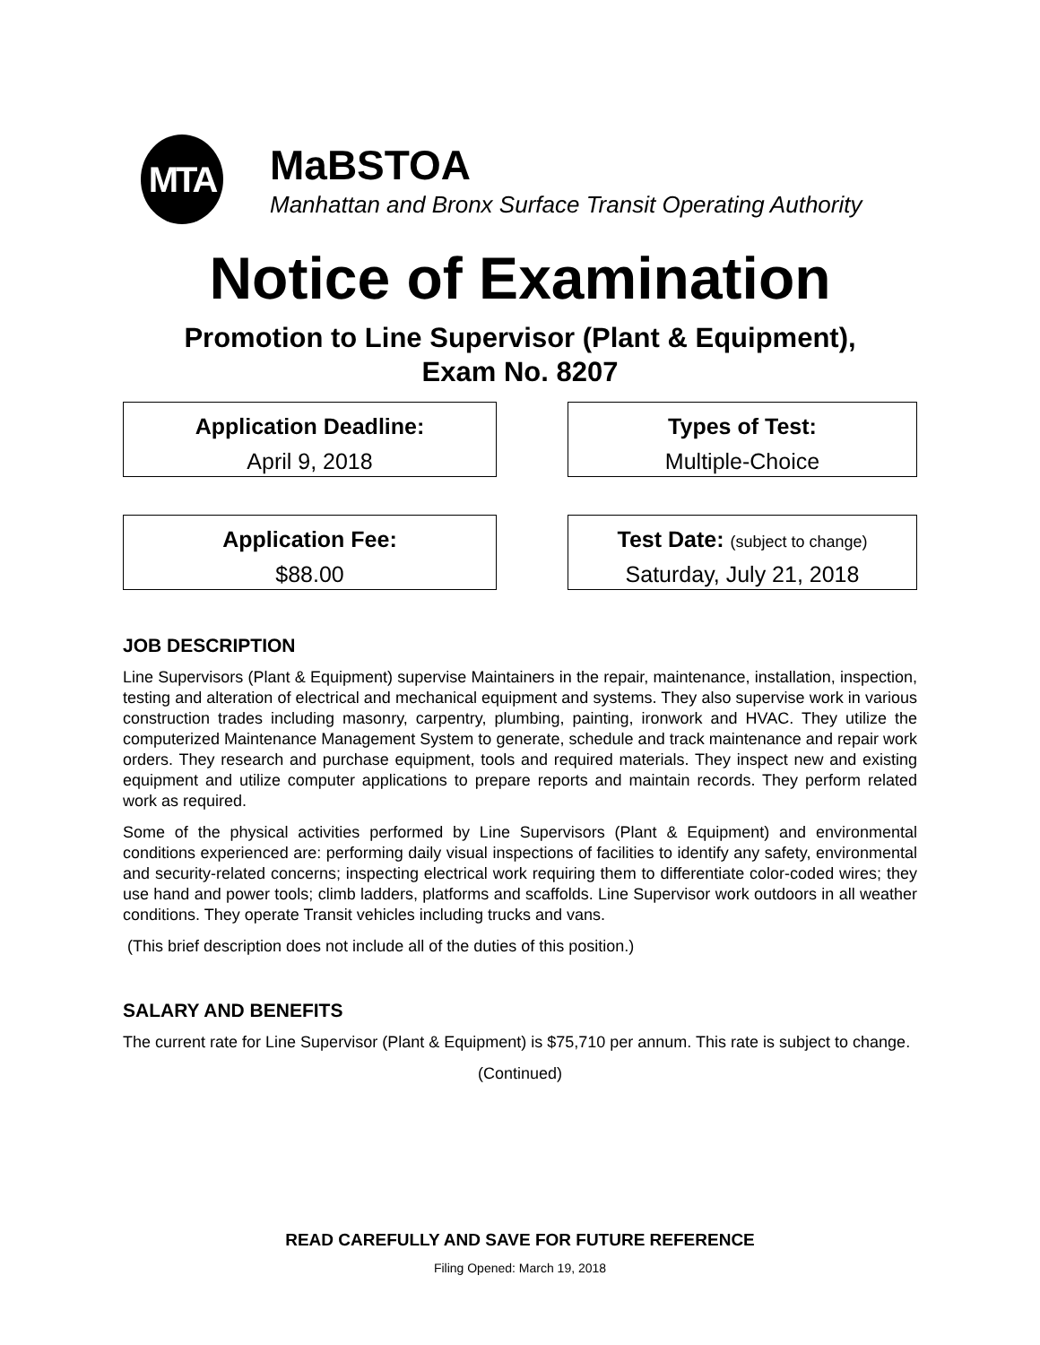MTA
MaBSTOA
Manhattan and Bronx Surface Transit Operating Authority
Notice of Examination
Promotion to Line Supervisor (Plant & Equipment),
Exam No. 8207
Application Deadline:
April 9, 2018
Types of Test:
Multiple-Choice
Application Fee:
$88.00
Test Date: (subject to change)
Saturday, July 21, 2018
JOB DESCRIPTION
Line Supervisors (Plant & Equipment) supervise Maintainers in the repair, maintenance, installation, inspection, testing and alteration of electrical and mechanical equipment and systems. They also supervise work in various construction trades including masonry, carpentry, plumbing, painting, ironwork and HVAC. They utilize the computerized Maintenance Management System to generate, schedule and track maintenance and repair work orders. They research and purchase equipment, tools and required materials. They inspect new and existing equipment and utilize computer applications to prepare reports and maintain records. They perform related work as required.
Some of the physical activities performed by Line Supervisors (Plant & Equipment) and environmental conditions experienced are: performing daily visual inspections of facilities to identify any safety, environmental and security-related concerns; inspecting electrical work requiring them to differentiate color-coded wires; they use hand and power tools; climb ladders, platforms and scaffolds. Line Supervisor work outdoors in all weather conditions. They operate Transit vehicles including trucks and vans.
(This brief description does not include all of the duties of this position.)
SALARY AND BENEFITS
The current rate for Line Supervisor (Plant & Equipment) is $75,710 per annum. This rate is subject to change.
(Continued)
READ CAREFULLY AND SAVE FOR FUTURE REFERENCE
Filing Opened: March 19, 2018